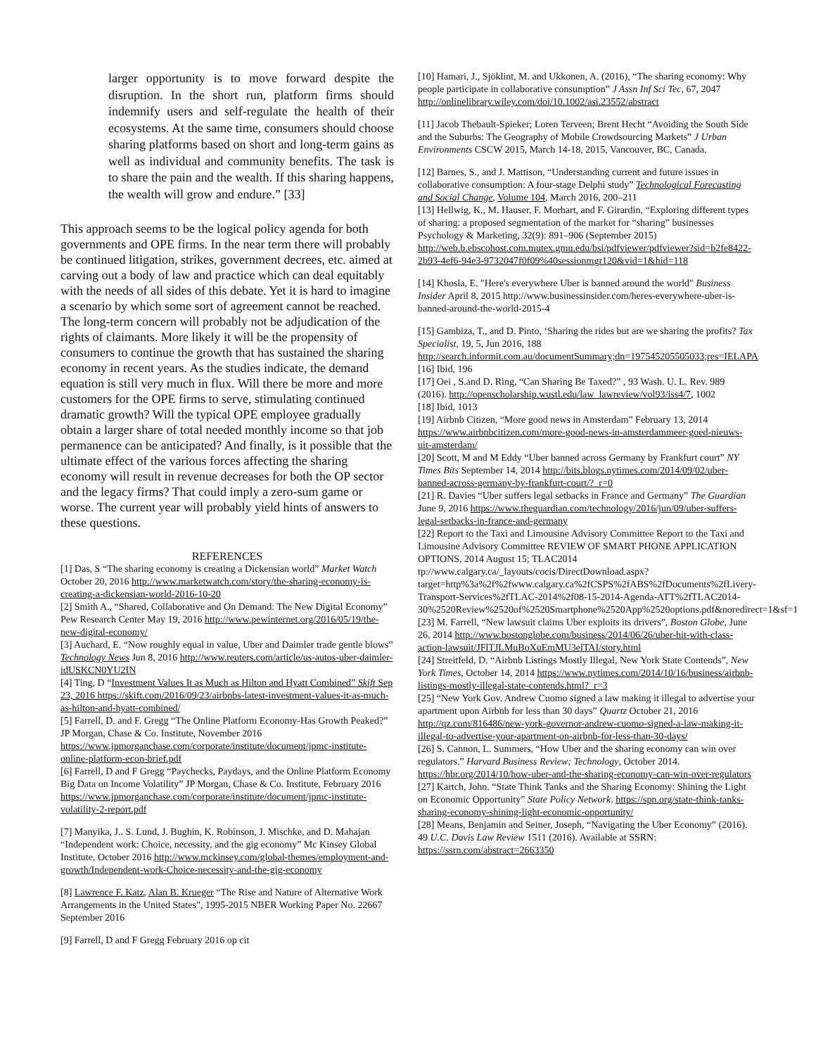larger opportunity is to move forward despite the disruption. In the short run, platform firms should indemnify users and self-regulate the health of their ecosystems. At the same time, consumers should choose sharing platforms based on short and long-term gains as well as individual and community benefits. The task is to share the pain and the wealth. If this sharing happens, the wealth will grow and endure.” [33]
This approach seems to be the logical policy agenda for both governments and OPE firms. In the near term there will probably be continued litigation, strikes, government decrees, etc. aimed at carving out a body of law and practice which can deal equitably with the needs of all sides of this debate. Yet it is hard to imagine a scenario by which some sort of agreement cannot be reached. The long-term concern will probably not be adjudication of the rights of claimants. More likely it will be the propensity of consumers to continue the growth that has sustained the sharing economy in recent years. As the studies indicate, the demand equation is still very much in flux. Will there be more and more customers for the OPE firms to serve, stimulating continued dramatic growth? Will the typical OPE employee gradually obtain a larger share of total needed monthly income so that job permanence can be anticipated? And finally, is it possible that the ultimate effect of the various forces affecting the sharing economy will result in revenue decreases for both the OP sector and the legacy firms? That could imply a zero-sum game or worse. The current year will probably yield hints of answers to these questions.
REFERENCES
[1] Das, S “The sharing economy is creating a Dickensian world” Market Watch October 20, 2016 http://www.marketwatch.com/story/the-sharing-economy-is-creating-a-dickensian-world-2016-10-20
[2] Smith A., “Shared, Collaborative and On Demand: The New Digital Economy” Pew Research Center May 19, 2016 http://www.pewinternet.org/2016/05/19/the-new-digital-economy/
[3] Auchard, E. “Now roughly equal in value, Uber and Daimler trade gentle blows” Technology News Jun 8, 2016 http://www.reuters.com/article/us-autos-uber-daimler-idUSKCN0YU2IN
[4] Ting, D “Investment Values It as Much as Hilton and Hyatt Combined” Skift Sep 23, 2016 https://skift.com/2016/09/23/airbnbs-latest-investment-values-it-as-much-as-hilton-and-hyatt-combined/
[5] Farrell, D. and F. Gregg “The Online Platform Economy-Has Growth Peaked?” JP Morgan, Chase & Co. Institute, November 2016 https://www.jpmorganchase.com/corporate/institute/document/jpmc-institute-online-platform-econ-brief.pdf
[6] Farrell, D and F Gregg “Paychecks, Paydays, and the Online Platform Economy Big Data on Income Volatility” JP Morgan, Chase & Co. Institute, February 2016 https://www.jpmorganchase.com/corporate/institute/document/jpmc-institute-volatility-2-report.pdf
[7] Manyika, J.. S. Lund, J. Bughin, K. Robinson, J. Mischke, and D. Mahajan “Independent work: Choice, necessity, and the gig economy” Mc Kinsey Global Institute, October 2016 http://www.mckinsey.com/global-themes/employment-and-growth/Independent-work-Choice-necessity-and-the-gig-economy
[8] Lawrence F. Katz, Alan B. Krueger “The Rise and Nature of Alternative Work Arrangements in the United States”, 1995-2015 NBER Working Paper No. 22667 September 2016
[9] Farrell, D and F Gregg February 2016 op cit
[10] Hamari, J., Sjöklint, M. and Ukkonen, A. (2016), “The sharing economy: Why people participate in collaborative consumption” J Assn Inf Sci Tec, 67, 2047 http://onlinelibrary.wiley.com/doi/10.1002/asi.23552/abstract
[11] Jacob Thebault-Spieker; Loren Terveen; Brent Hecht “Avoiding the South Side and the Suburbs: The Geography of Mobile Crowdsourcing Markets” J Urban Environments CSCW 2015, March 14-18, 2015, Vancouver, BC, Canada.
[12] Barnes, S., and J. Mattison, “Understanding current and future issues in collaborative consumption: A four-stage Delphi study” Technological Forecasting and Social Change, Volume 104, March 2016, 200–211
[13] Hellwig, K., M. Hauser, F. Morhart, and F. Girardin, “Exploring different types of sharing: a proposed segmentation of the market for “sharing” businesses Psychology & Marketing, 32(9): 891–906 (September 2015) http://web.b.ebscohost.com.mutex.gmu.edu/bsi/pdfviewer/pdfviewer?sid=b2fe8422-2b93-4ef6-94e3-9732047f0f09%40sessionmgr120&vid=1&hid=118
[14] Khosla, E. "Here's everywhere Uber is banned around the world" Business Insider April 8, 2015 http://www.businessinsider.com/heres-everywhere-uber-is-banned-around-the-world-2015-4
[15] Gambiza, T., and D. Pinto, ‘Sharing the rides but are we sharing the profits? Tax Specialist, 19, 5, Jun 2016, 188 http://search.informit.com.au/documentSummary;dn=197545205505033;res=IELAPA
[16] Ibid, 196
[17] Oei , S.and D. Ring, “Can Sharing Be Taxed?” , 93 Wash. U. L. Rev. 989 (2016). http://openscholarship.wustl.edu/law_lawreview/vol93/iss4/7, 1002
[18] Ibid, 1013
[19] Airbnb Citizen, “More good news in Amsterdam” February 13, 2014 https://www.airbnbcitizen.com/more-good-news-in-amsterdammeer-goed-nieuws-uit-amsterdam/
[20] Scott, M and M Eddy “Uber banned across Germany by Frankfurt court” NY Times Bits September 14, 2014 http://bits.blogs.nytimes.com/2014/09/02/uber-banned-across-germany-by-frankfurt-court/?_r=0
[21] R. Davies “Uber suffers legal setbacks in France and Germany” The Guardian June 9, 2016 https://www.theguardian.com/technology/2016/jun/09/uber-suffers-legal-setbacks-in-france-and-germany
[22] Report to the Taxi and Limousine Advisory Committee Report to the Taxi and Limousine Advisory Committee REVIEW OF SMART PHONE APPLICATION OPTIONS, 2014 August 15; TLAC2014 tp://www.calgary.ca/_layouts/cocis/DirectDownload.aspx?target=http%3a%2f%2fwww.calgary.ca%2fCSPS%2fABS%2fDocuments%2fLivery-Transport-Services%2fTLAC-2014%2f08-15-2014-Agenda-ATT%2fTLAC2014-30%2520Review%2520of%2520Smartphone%2520App%2520options.pdf&noredirect=1&sf=1
[23] M. Farrell, “New lawsuit claims Uber exploits its drivers”, Boston Globe, June 26, 2014 http://www.bostonglobe.com/business/2014/06/26/uber-hit-with-class-action-lawsuit/JFlTJLMuBoXuEmMU3elTAI/story.html
[24] Streitfeld, D. “Airbnb Listings Mostly Illegal, New York State Contends”, New York Times, October 14, 2014 https://www.nytimes.com/2014/10/16/business/airbnb-listings-mostly-illegal-state-contends.html?_r=3
[25] “New York Gov. Andrew Cuomo signed a law making it illegal to advertise your apartment upon Airbnb for less than 30 days” Quartz October 21, 2016 http://qz.com/816486/new-york-governor-andrew-cuomo-signed-a-law-making-it-illegal-to-advertise-your-apartment-on-airbnb-for-less-than-30-days/
[26] S. Cannon, L. Summers, “How Uber and the sharing economy can win over regulators.” Harvard Business Review; Technology, October 2014. https://hbr.org/2014/10/how-uber-and-the-sharing-economy-can-win-over-regulators
[27] Kartch, John. “State Think Tanks and the Sharing Economy: Shining the Light on Economic Opportunity” State Policy Network. https://spn.org/state-think-tanks-sharing-economy-shining-light-economic-opportunity/
[28] Means, Benjamin and Seiner, Joseph, “Navigating the Uber Economy” (2016). 49 U.C. Davis Law Review 1511 (2016). Available at SSRN: https://ssrn.com/abstract=2663350